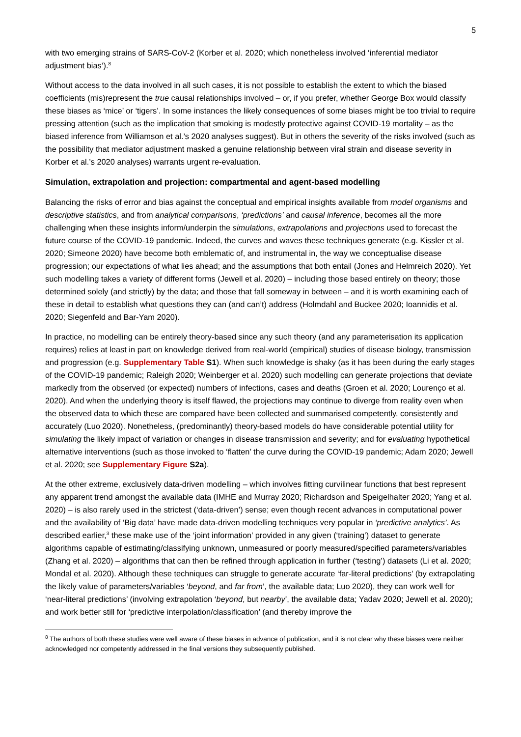5
with two emerging strains of SARS-CoV-2 (Korber et al. 2020; which nonetheless involved ‘inferential mediator adjustment bias’).<sup>8</sup>
Without access to the data involved in all such cases, it is not possible to establish the extent to which the biased coefficients (mis)represent the true causal relationships involved – or, if you prefer, whether George Box would classify these biases as ‘mice’ or ‘tigers’. In some instances the likely consequences of some biases might be too trivial to require pressing attention (such as the implication that smoking is modestly protective against COVID-19 mortality – as the biased inference from Williamson et al.’s 2020 analyses suggest). But in others the severity of the risks involved (such as the possibility that mediator adjustment masked a genuine relationship between viral strain and disease severity in Korber et al.’s 2020 analyses) warrants urgent re-evaluation.
Simulation, extrapolation and projection: compartmental and agent-based modelling
Balancing the risks of error and bias against the conceptual and empirical insights available from model organisms and descriptive statistics, and from analytical comparisons, ‘predictions’ and causal inference, becomes all the more challenging when these insights inform/underpin the simulations, extrapolations and projections used to forecast the future course of the COVID-19 pandemic. Indeed, the curves and waves these techniques generate (e.g. Kissler et al. 2020; Simeone 2020) have become both emblematic of, and instrumental in, the way we conceptualise disease progression; our expectations of what lies ahead; and the assumptions that both entail (Jones and Helmreich 2020). Yet such modelling takes a variety of different forms (Jewell et al. 2020) – including those based entirely on theory; those determined solely (and strictly) by the data; and those that fall someway in between – and it is worth examining each of these in detail to establish what questions they can (and can’t) address (Holmdahl and Buckee 2020; Ioannidis et al. 2020; Siegenfeld and Bar-Yam 2020).
In practice, no modelling can be entirely theory-based since any such theory (and any parameterisation its application requires) relies at least in part on knowledge derived from real-world (empirical) studies of disease biology, transmission and progression (e.g. Supplementary Table S1). When such knowledge is shaky (as it has been during the early stages of the COVID-19 pandemic; Raleigh 2020; Weinberger et al. 2020) such modelling can generate projections that deviate markedly from the observed (or expected) numbers of infections, cases and deaths (Groen et al. 2020; Lourenço et al. 2020). And when the underlying theory is itself flawed, the projections may continue to diverge from reality even when the observed data to which these are compared have been collected and summarised competently, consistently and accurately (Luo 2020). Nonetheless, (predominantly) theory-based models do have considerable potential utility for simulating the likely impact of variation or changes in disease transmission and severity; and for evaluating hypothetical alternative interventions (such as those invoked to ‘flatten’ the curve during the COVID-19 pandemic; Adam 2020; Jewell et al. 2020; see Supplementary Figure S2a).
At the other extreme, exclusively data-driven modelling – which involves fitting curvilinear functions that best represent any apparent trend amongst the available data (IMHE and Murray 2020; Richardson and Speigelhalter 2020; Yang et al. 2020) – is also rarely used in the strictest (‘data-driven’) sense; even though recent advances in computational power and the availability of ‘Big data’ have made data-driven modelling techniques very popular in ‘predictive analytics’. As described earlier,<sup>3</sup> these make use of the ‘joint information’ provided in any given (‘training’) dataset to generate algorithms capable of estimating/classifying unknown, unmeasured or poorly measured/specified parameters/variables (Zhang et al. 2020) – algorithms that can then be refined through application in further (‘testing’) datasets (Li et al. 2020; Mondal et al. 2020). Although these techniques can struggle to generate accurate ‘far-literal predictions’ (by extrapolating the likely value of parameters/variables ‘beyond, and far from’, the available data; Luo 2020), they can work well for ‘near-literal predictions’ (involving extrapolation ‘beyond, but nearby’, the available data; Yadav 2020; Jewell et al. 2020); and work better still for ‘predictive interpolation/classification’ (and thereby improve the
<sup>8</sup> The authors of both these studies were well aware of these biases in advance of publication, and it is not clear why these biases were neither acknowledged nor competently addressed in the final versions they subsequently published.